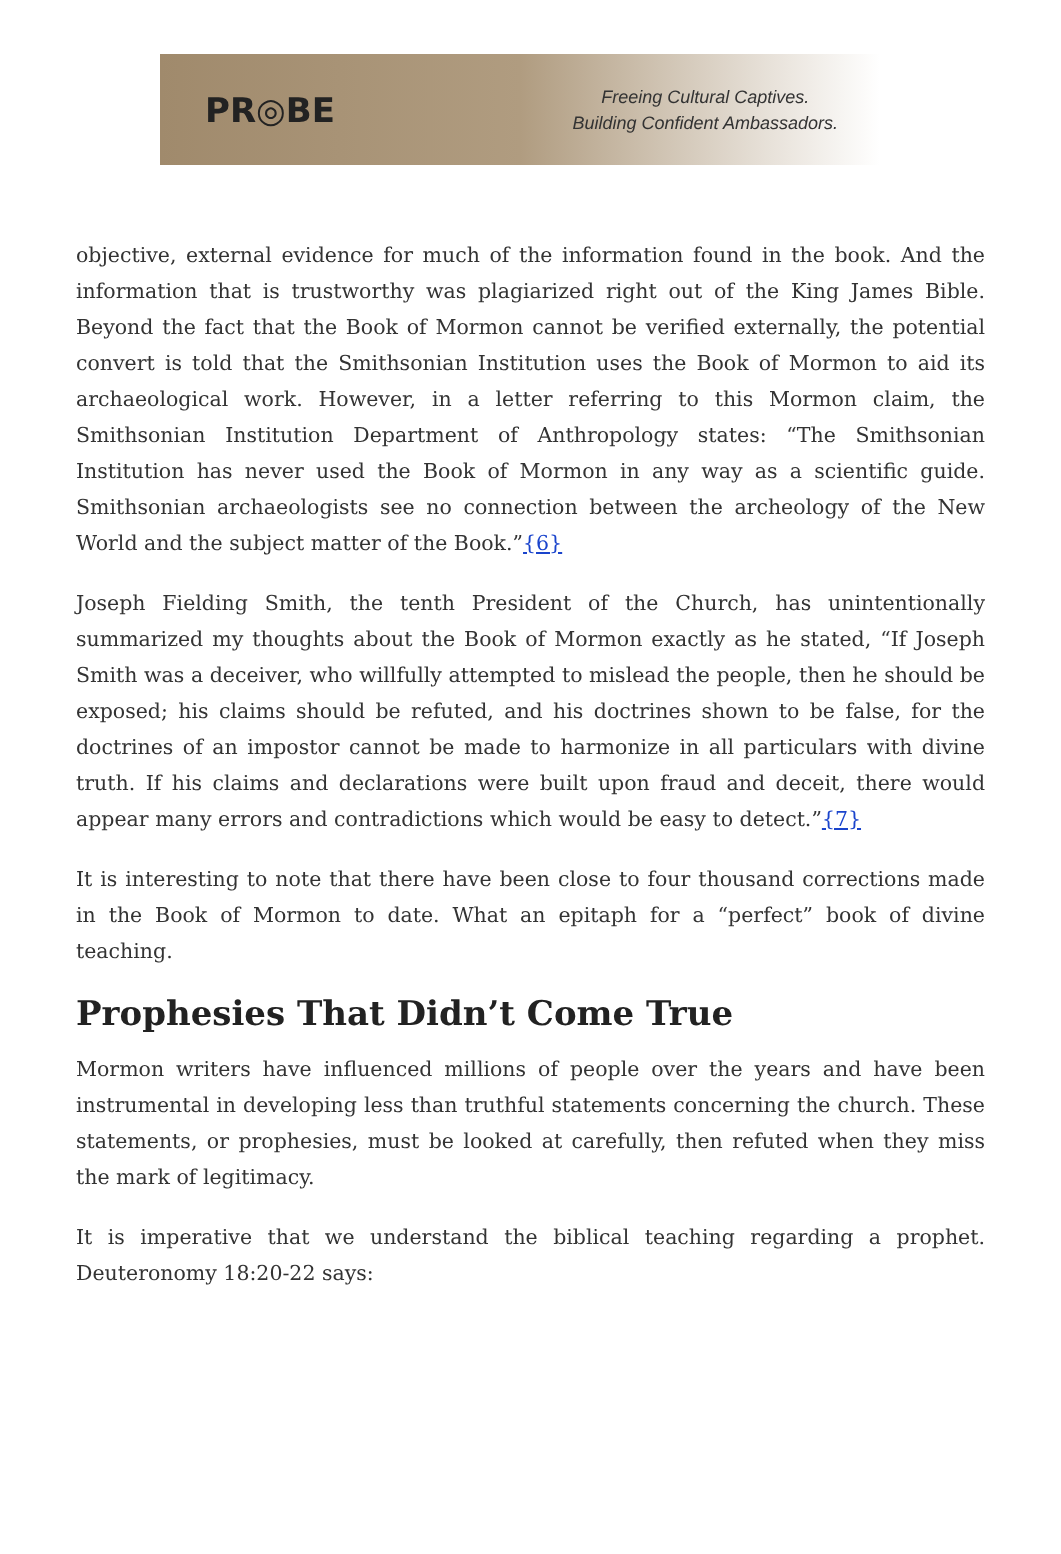PR◎BE
Freeing Cultural Captives.
Building Confident Ambassadors.
objective, external evidence for much of the information found in the book. And the information that is trustworthy was plagiarized right out of the King James Bible. Beyond the fact that the Book of Mormon cannot be verified externally, the potential convert is told that the Smithsonian Institution uses the Book of Mormon to aid its archaeological work. However, in a letter referring to this Mormon claim, the Smithsonian Institution Department of Anthropology states: “The Smithsonian Institution has never used the Book of Mormon in any way as a scientific guide. Smithsonian archaeologists see no connection between the archeology of the New World and the subject matter of the Book.”{6}
Joseph Fielding Smith, the tenth President of the Church, has unintentionally summarized my thoughts about the Book of Mormon exactly as he stated, “If Joseph Smith was a deceiver, who willfully attempted to mislead the people, then he should be exposed; his claims should be refuted, and his doctrines shown to be false, for the doctrines of an impostor cannot be made to harmonize in all particulars with divine truth. If his claims and declarations were built upon fraud and deceit, there would appear many errors and contradictions which would be easy to detect.”{7}
It is interesting to note that there have been close to four thousand corrections made in the Book of Mormon to date. What an epitaph for a “perfect” book of divine teaching.
Prophesies That Didn’t Come True
Mormon writers have influenced millions of people over the years and have been instrumental in developing less than truthful statements concerning the church. These statements, or prophesies, must be looked at carefully, then refuted when they miss the mark of legitimacy.
It is imperative that we understand the biblical teaching regarding a prophet. Deuteronomy 18:20-22 says: